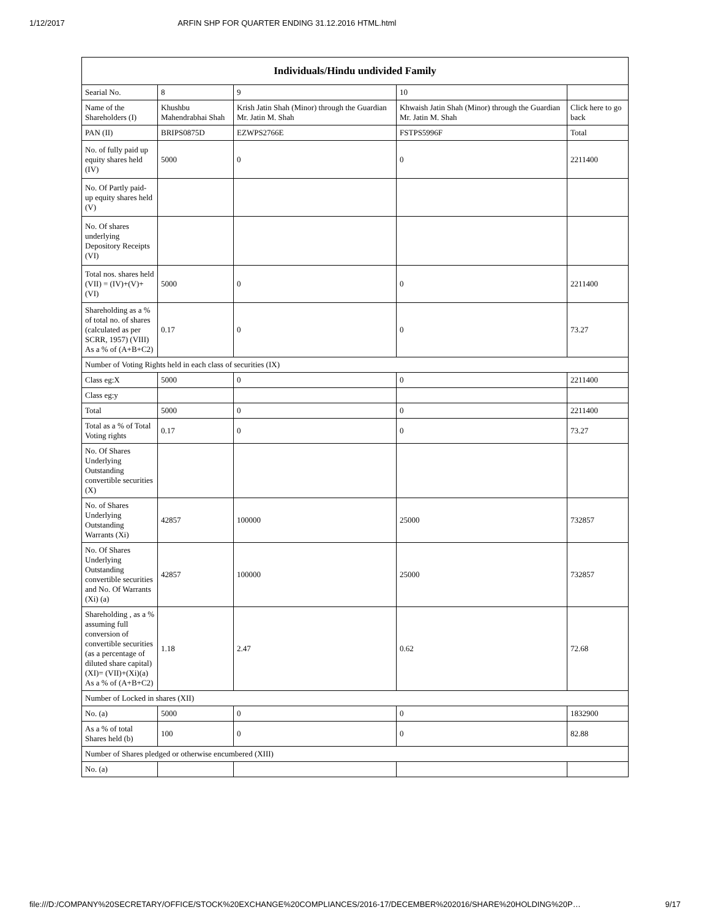1/12/2017 ARFIN SHP FOR QUARTER ENDING 31.12.2016 HTML.html
| Individuals/Hindu undivided Family | | | | |
| --- | --- | --- | --- | --- |
| Searial No. | 8 | 9 | 10 | |
| Name of the Shareholders (I) | Khushbu Mahendrabhai Shah | Krish Jatin Shah (Minor) through the Guardian Mr. Jatin M. Shah | Khwaish Jatin Shah (Minor) through the Guardian Mr. Jatin M. Shah | Click here to go back |
| PAN (II) | BRIPS0875D | EZWPS2766E | FSTPS5996F | Total |
| No. of fully paid up equity shares held (IV) | 5000 | 0 | 0 | 2211400 |
| No. Of Partly paid-up equity shares held (V) | | | | |
| No. Of shares underlying Depository Receipts (VI) | | | | |
| Total nos. shares held (VII) = (IV)+(V)+ (VI) | 5000 | 0 | 0 | 2211400 |
| Shareholding as a % of total no. of shares (calculated as per SCRR, 1957) (VIII) As a % of (A+B+C2) | 0.17 | 0 | 0 | 73.27 |
| Number of Voting Rights held in each class of securities (IX) | | | | |
| Class eg:X | 5000 | 0 | 0 | 2211400 |
| Class eg:y | | | | |
| Total | 5000 | 0 | 0 | 2211400 |
| Total as a % of Total Voting rights | 0.17 | 0 | 0 | 73.27 |
| No. Of Shares Underlying Outstanding convertible securities (X) | | | | |
| No. of Shares Underlying Outstanding Warrants (Xi) | 42857 | 100000 | 25000 | 732857 |
| No. Of Shares Underlying Outstanding convertible securities and No. Of Warrants (Xi) (a) | 42857 | 100000 | 25000 | 732857 |
| Shareholding , as a % assuming full conversion of convertible securities (as a percentage of diluted share capital) (XI)= (VII)+(Xi)(a) As a % of (A+B+C2) | 1.18 | 2.47 | 0.62 | 72.68 |
| Number of Locked in shares (XII) | | | | |
| No. (a) | 5000 | 0 | 0 | 1832900 |
| As a % of total Shares held (b) | 100 | 0 | 0 | 82.88 |
| Number of Shares pledged or otherwise encumbered (XIII) | | | | |
| No. (a) | | | | |
file:///D:/COMPANY%20SECRETARY/OFFICE/STOCK%20EXCHANGE%20COMPLIANCES/2016-17/DECEMBER%202016/SHARE%20HOLDING%20P… 9/17